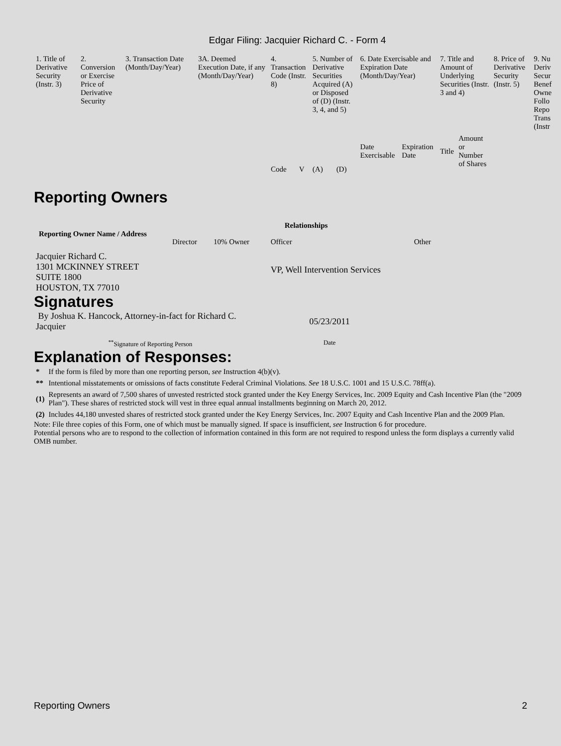Edgar Filing: Jacquier Richard C. - Form 4
| 1. Title of Derivative Security (Instr. 3) | 2. Conversion or Exercise Price of Derivative Security | 3. Transaction Date (Month/Day/Year) | 3A. Deemed Execution Date, if any (Month/Day/Year) | 4. Transaction Code (Instr. 8) | | 5. Number of Derivative Securities Acquired (A) or Disposed of (D) (Instr. 3, 4, and 5) | | 6. Date Exercisable and Expiration Date (Month/Day/Year) | | 7. Title and Amount of Underlying Securities (Instr. 3 and 4) | | 8. Price of Derivative Security (Instr. 5) | 9. Nu Deriv Secur Benef Owne Follo Repo Trans (Instr |
| --- | --- | --- | --- | --- | --- | --- | --- | --- | --- | --- | --- | --- | --- |
| | | | | Code | V | (A) | (D) | Date Exercisable | Expiration Date | Title | Amount or Number of Shares | | |
Reporting Owners
| Reporting Owner Name / Address | Relationships | | | |
| --- | --- | --- | --- | --- |
| | Director | 10% Owner | Officer | Other |
| Jacquier Richard C. 1301 MCKINNEY STREET SUITE 1800 HOUSTON, TX 77010 | | | VP, Well Intervention Services | |
Signatures
| By Joshua K. Hancock, Attorney-in-fact for Richard C. Jacquier | 05/23/2011 |
| <sup>**</sup> Signature of Reporting Person | Date |
Explanation of Responses:
| * | If the form is filed by more than one reporting person, see Instruction 4(b)(v). |
| ** | Intentional misstatements or omissions of facts constitute Federal Criminal Violations. See 18 U.S.C. 1001 and 15 U.S.C. 78ff(a). |
| (1) | Represents an award of 7,500 shares of unvested restricted stock granted under the Key Energy Services, Inc. 2009 Equity and Cash Incentive Plan (the "2009 Plan"). These shares of restricted stock will vest in three equal annual installments beginning on March 20, 2012. |
| (2) | Includes 44,180 unvested shares of restricted stock granted under the Key Energy Services, Inc. 2007 Equity and Cash Incentive Plan and the 2009 Plan. |
Note: File three copies of this Form, one of which must be manually signed. If space is insufficient, see Instruction 6 for procedure.
Potential persons who are to respond to the collection of information contained in this form are not required to respond unless the form displays a currently valid OMB number.
Reporting Owners 2